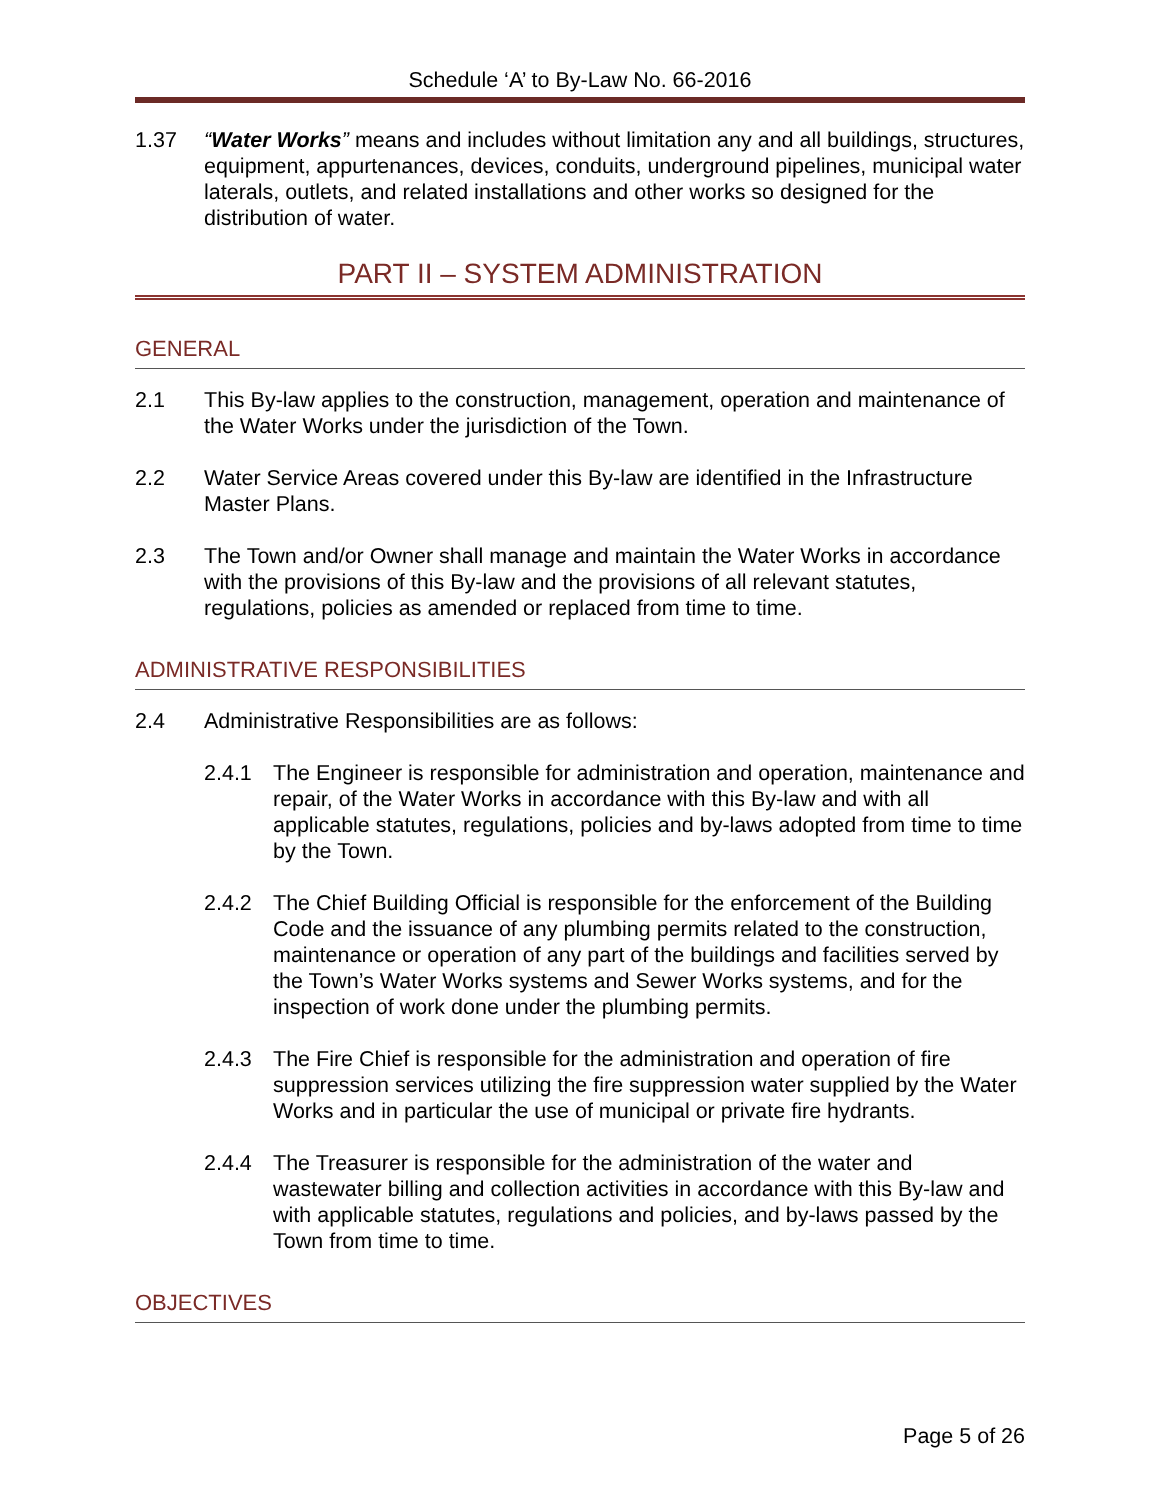Schedule ‘A’ to By-Law No. 66-2016
1.37 “Water Works” means and includes without limitation any and all buildings, structures, equipment, appurtenances, devices, conduits, underground pipelines, municipal water laterals, outlets, and related installations and other works so designed for the distribution of water.
PART II – SYSTEM ADMINISTRATION
GENERAL
2.1 This By-law applies to the construction, management, operation and maintenance of the Water Works under the jurisdiction of the Town.
2.2 Water Service Areas covered under this By-law are identified in the Infrastructure Master Plans.
2.3 The Town and/or Owner shall manage and maintain the Water Works in accordance with the provisions of this By-law and the provisions of all relevant statutes, regulations, policies as amended or replaced from time to time.
ADMINISTRATIVE RESPONSIBILITIES
2.4 Administrative Responsibilities are as follows:
2.4.1 The Engineer is responsible for administration and operation, maintenance and repair, of the Water Works in accordance with this By-law and with all applicable statutes, regulations, policies and by-laws adopted from time to time by the Town.
2.4.2 The Chief Building Official is responsible for the enforcement of the Building Code and the issuance of any plumbing permits related to the construction, maintenance or operation of any part of the buildings and facilities served by the Town’s Water Works systems and Sewer Works systems, and for the inspection of work done under the plumbing permits.
2.4.3 The Fire Chief is responsible for the administration and operation of fire suppression services utilizing the fire suppression water supplied by the Water Works and in particular the use of municipal or private fire hydrants.
2.4.4 The Treasurer is responsible for the administration of the water and wastewater billing and collection activities in accordance with this By-law and with applicable statutes, regulations and policies, and by-laws passed by the Town from time to time.
OBJECTIVES
Page 5 of 26